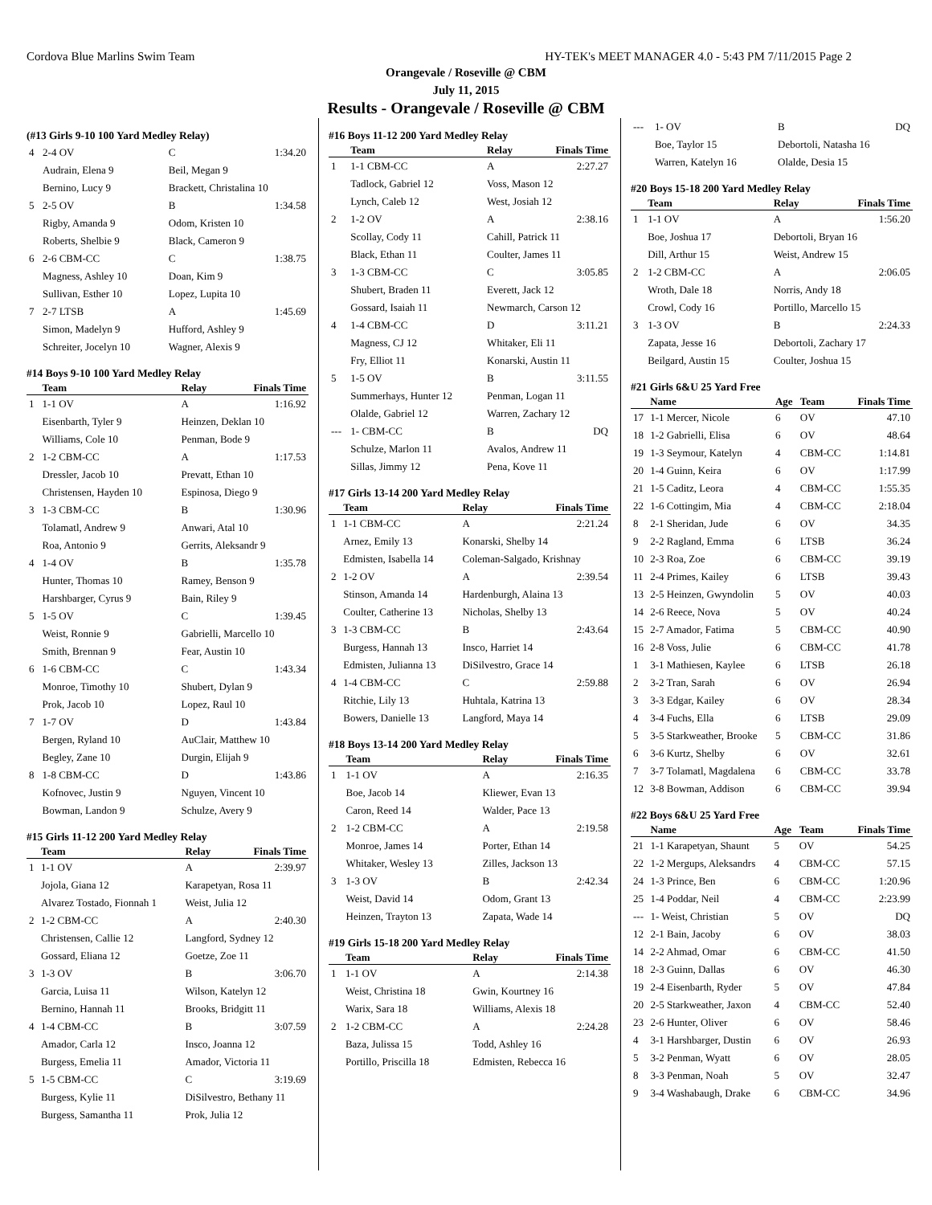Cordova Blue Marlins Swim Team HY-TEK's MEET MANAGER 4.0 - 5:43 PM 7/11/2015 Page 2
Orangevale / Roseville @ CBM
July 11, 2015
Results - Orangevale / Roseville @ CBM
(#13 Girls 9-10 100 Yard Medley Relay)
| 4 | 2-4 OV | C | 1:34.20 |
| | Audrain, Elena 9 | Beil, Megan 9 | |
| | Bernino, Lucy 9 | Brackett, Christalina 10 | |
| 5 | 2-5 OV | B | 1:34.58 |
| | Rigby, Amanda 9 | Odom, Kristen 10 | |
| | Roberts, Shelbie 9 | Black, Cameron 9 | |
| 6 | 2-6 CBM-CC | C | 1:38.75 |
| | Magness, Ashley 10 | Doan, Kim 9 | |
| | Sullivan, Esther 10 | Lopez, Lupita 10 | |
| 7 | 2-7 LTSB | A | 1:45.69 |
| | Simon, Madelyn 9 | Hufford, Ashley 9 | |
| | Schreiter, Jocelyn 10 | Wagner, Alexis 9 | |
#14 Boys 9-10 100 Yard Medley Relay
| | Team | Relay | Finals Time |
| --- | --- | --- | --- |
| 1 | 1-1 OV | A | 1:16.92 |
| | Eisenbarth, Tyler 9 | Heinzen, Deklan 10 | |
| | Williams, Cole 10 | Penman, Bode 9 | |
| 2 | 1-2 CBM-CC | A | 1:17.53 |
| | Dressler, Jacob 10 | Prevatt, Ethan 10 | |
| | Christensen, Hayden 10 | Espinosa, Diego 9 | |
| 3 | 1-3 CBM-CC | B | 1:30.96 |
| | Tolamatl, Andrew 9 | Anwari, Atal 10 | |
| | Roa, Antonio 9 | Gerrits, Aleksandr 9 | |
| 4 | 1-4 OV | B | 1:35.78 |
| | Hunter, Thomas 10 | Ramey, Benson 9 | |
| | Harshbarger, Cyrus 9 | Bain, Riley 9 | |
| 5 | 1-5 OV | C | 1:39.45 |
| | Weist, Ronnie 9 | Gabrielli, Marcello 10 | |
| | Smith, Brennan 9 | Fear, Austin 10 | |
| 6 | 1-6 CBM-CC | C | 1:43.34 |
| | Monroe, Timothy 10 | Shubert, Dylan 9 | |
| | Prok, Jacob 10 | Lopez, Raul 10 | |
| 7 | 1-7 OV | D | 1:43.84 |
| | Bergen, Ryland 10 | AuClair, Matthew 10 | |
| | Begley, Zane 10 | Durgin, Elijah 9 | |
| 8 | 1-8 CBM-CC | D | 1:43.86 |
| | Kofnovec, Justin 9 | Nguyen, Vincent 10 | |
| | Bowman, Landon 9 | Schulze, Avery 9 | |
#15 Girls 11-12 200 Yard Medley Relay
| | Team | Relay | Finals Time |
| --- | --- | --- | --- |
| 1 | 1-1 OV | A | 2:39.97 |
| | Jojola, Giana 12 | Karapetyan, Rosa 11 | |
| | Alvarez Tostado, Fionnah 1 | Weist, Julia 12 | |
| 2 | 1-2 CBM-CC | A | 2:40.30 |
| | Christensen, Callie 12 | Langford, Sydney 12 | |
| | Gossard, Eliana 12 | Goetze, Zoe 11 | |
| 3 | 1-3 OV | B | 3:06.70 |
| | Garcia, Luisa 11 | Wilson, Katelyn 12 | |
| | Bernino, Hannah 11 | Brooks, Bridgitt 11 | |
| 4 | 1-4 CBM-CC | B | 3:07.59 |
| | Amador, Carla 12 | Insco, Joanna 12 | |
| | Burgess, Emelia 11 | Amador, Victoria 11 | |
| 5 | 1-5 CBM-CC | C | 3:19.69 |
| | Burgess, Kylie 11 | DiSilvestro, Bethany 11 | |
| | Burgess, Samantha 11 | Prok, Julia 12 | |
#16 Boys 11-12 200 Yard Medley Relay
| | Team | Relay | Finals Time |
| --- | --- | --- | --- |
| 1 | 1-1 CBM-CC | A | 2:27.27 |
| | Tadlock, Gabriel 12 | Voss, Mason 12 | |
| | Lynch, Caleb 12 | West, Josiah 12 | |
| 2 | 1-2 OV | A | 2:38.16 |
| | Scollay, Cody 11 | Cahill, Patrick 11 | |
| | Black, Ethan 11 | Coulter, James 11 | |
| 3 | 1-3 CBM-CC | C | 3:05.85 |
| | Shubert, Braden 11 | Everett, Jack 12 | |
| | Gossard, Isaiah 11 | Newmarch, Carson 12 | |
| 4 | 1-4 CBM-CC | D | 3:11.21 |
| | Magness, CJ 12 | Whitaker, Eli 11 | |
| | Fry, Elliot 11 | Konarski, Austin 11 | |
| 5 | 1-5 OV | B | 3:11.55 |
| | Summerhays, Hunter 12 | Penman, Logan 11 | |
| | Olalde, Gabriel 12 | Warren, Zachary 12 | |
| --- | 1- CBM-CC | B | DQ |
| | Schulze, Marlon 11 | Avalos, Andrew 11 | |
| | Sillas, Jimmy 12 | Pena, Kove 11 | |
#17 Girls 13-14 200 Yard Medley Relay
| | Team | Relay | Finals Time |
| --- | --- | --- | --- |
| 1 | 1-1 CBM-CC | A | 2:21.24 |
| | Arnez, Emily 13 | Konarski, Shelby 14 | |
| | Edmisten, Isabella 14 | Coleman-Salgado, Krishnay | |
| 2 | 1-2 OV | A | 2:39.54 |
| | Stinson, Amanda 14 | Hardenburgh, Alaina 13 | |
| | Coulter, Catherine 13 | Nicholas, Shelby 13 | |
| 3 | 1-3 CBM-CC | B | 2:43.64 |
| | Burgess, Hannah 13 | Insco, Harriet 14 | |
| | Edmisten, Julianna 13 | DiSilvestro, Grace 14 | |
| 4 | 1-4 CBM-CC | C | 2:59.88 |
| | Ritchie, Lily 13 | Huhtala, Katrina 13 | |
| | Bowers, Danielle 13 | Langford, Maya 14 | |
#18 Boys 13-14 200 Yard Medley Relay
| | Team | Relay | Finals Time |
| --- | --- | --- | --- |
| 1 | 1-1 OV | A | 2:16.35 |
| | Boe, Jacob 14 | Kliewer, Evan 13 | |
| | Caron, Reed 14 | Walder, Pace 13 | |
| 2 | 1-2 CBM-CC | A | 2:19.58 |
| | Monroe, James 14 | Porter, Ethan 14 | |
| | Whitaker, Wesley 13 | Zilles, Jackson 13 | |
| 3 | 1-3 OV | B | 2:42.34 |
| | Weist, David 14 | Odom, Grant 13 | |
| | Heinzen, Trayton 13 | Zapata, Wade 14 | |
#19 Girls 15-18 200 Yard Medley Relay
| | Team | Relay | Finals Time |
| --- | --- | --- | --- |
| 1 | 1-1 OV | A | 2:14.38 |
| | Weist, Christina 18 | Gwin, Kourtney 16 | |
| | Warix, Sara 18 | Williams, Alexis 18 | |
| 2 | 1-2 CBM-CC | A | 2:24.28 |
| | Baza, Julissa 15 | Todd, Ashley 16 | |
| | Portillo, Priscilla 18 | Edmisten, Rebecca 16 | |
| --- | 1- OV | B | DQ |
| | Boe, Taylor 15 | Debortoli, Natasha 16 | |
| | Warren, Katelyn 16 | Olalde, Desia 15 | |
#20 Boys 15-18 200 Yard Medley Relay
| | Team | Relay | Finals Time |
| --- | --- | --- | --- |
| 1 | 1-1 OV | A | 1:56.20 |
| | Boe, Joshua 17 | Debortoli, Bryan 16 | |
| | Dill, Arthur 15 | Weist, Andrew 15 | |
| 2 | 1-2 CBM-CC | A | 2:06.05 |
| | Wroth, Dale 18 | Norris, Andy 18 | |
| | Crowl, Cody 16 | Portillo, Marcello 15 | |
| 3 | 1-3 OV | B | 2:24.33 |
| | Zapata, Jesse 16 | Debortoli, Zachary 17 | |
| | Beilgard, Austin 15 | Coulter, Joshua 15 | |
#21 Girls 6&U 25 Yard Free
| | Name | Age | Team | Finals Time |
| --- | --- | --- | --- | --- |
| 17 | 1-1 Mercer, Nicole | 6 | OV | 47.10 |
| 18 | 1-2 Gabrielli, Elisa | 6 | OV | 48.64 |
| 19 | 1-3 Seymour, Katelyn | 4 | CBM-CC | 1:14.81 |
| 20 | 1-4 Guinn, Keira | 6 | OV | 1:17.99 |
| 21 | 1-5 Caditz, Leora | 4 | CBM-CC | 1:55.35 |
| 22 | 1-6 Cottingim, Mia | 4 | CBM-CC | 2:18.04 |
| 8 | 2-1 Sheridan, Jude | 6 | OV | 34.35 |
| 9 | 2-2 Ragland, Emma | 6 | LTSB | 36.24 |
| 10 | 2-3 Roa, Zoe | 6 | CBM-CC | 39.19 |
| 11 | 2-4 Primes, Kailey | 6 | LTSB | 39.43 |
| 13 | 2-5 Heinzen, Gwyndolin | 5 | OV | 40.03 |
| 14 | 2-6 Reece, Nova | 5 | OV | 40.24 |
| 15 | 2-7 Amador, Fatima | 5 | CBM-CC | 40.90 |
| 16 | 2-8 Voss, Julie | 6 | CBM-CC | 41.78 |
| 1 | 3-1 Mathiesen, Kaylee | 6 | LTSB | 26.18 |
| 2 | 3-2 Tran, Sarah | 6 | OV | 26.94 |
| 3 | 3-3 Edgar, Kailey | 6 | OV | 28.34 |
| 4 | 3-4 Fuchs, Ella | 6 | LTSB | 29.09 |
| 5 | 3-5 Starkweather, Brooke | 5 | CBM-CC | 31.86 |
| 6 | 3-6 Kurtz, Shelby | 6 | OV | 32.61 |
| 7 | 3-7 Tolamatl, Magdalena | 6 | CBM-CC | 33.78 |
| 12 | 3-8 Bowman, Addison | 6 | CBM-CC | 39.94 |
#22 Boys 6&U 25 Yard Free
| | Name | Age | Team | Finals Time |
| --- | --- | --- | --- | --- |
| 21 | 1-1 Karapetyan, Shaunt | 5 | OV | 54.25 |
| 22 | 1-2 Mergups, Aleksandrs | 4 | CBM-CC | 57.15 |
| 24 | 1-3 Prince, Ben | 6 | CBM-CC | 1:20.96 |
| 25 | 1-4 Poddar, Neil | 4 | CBM-CC | 2:23.99 |
| --- | 1- Weist, Christian | 5 | OV | DQ |
| 12 | 2-1 Bain, Jacoby | 6 | OV | 38.03 |
| 14 | 2-2 Ahmad, Omar | 6 | CBM-CC | 41.50 |
| 18 | 2-3 Guinn, Dallas | 6 | OV | 46.30 |
| 19 | 2-4 Eisenbarth, Ryder | 5 | OV | 47.84 |
| 20 | 2-5 Starkweather, Jaxon | 4 | CBM-CC | 52.40 |
| 23 | 2-6 Hunter, Oliver | 6 | OV | 58.46 |
| 4 | 3-1 Harshbarger, Dustin | 6 | OV | 26.93 |
| 5 | 3-2 Penman, Wyatt | 6 | OV | 28.05 |
| 8 | 3-3 Penman, Noah | 5 | OV | 32.47 |
| 9 | 3-4 Washabaugh, Drake | 6 | CBM-CC | 34.96 |